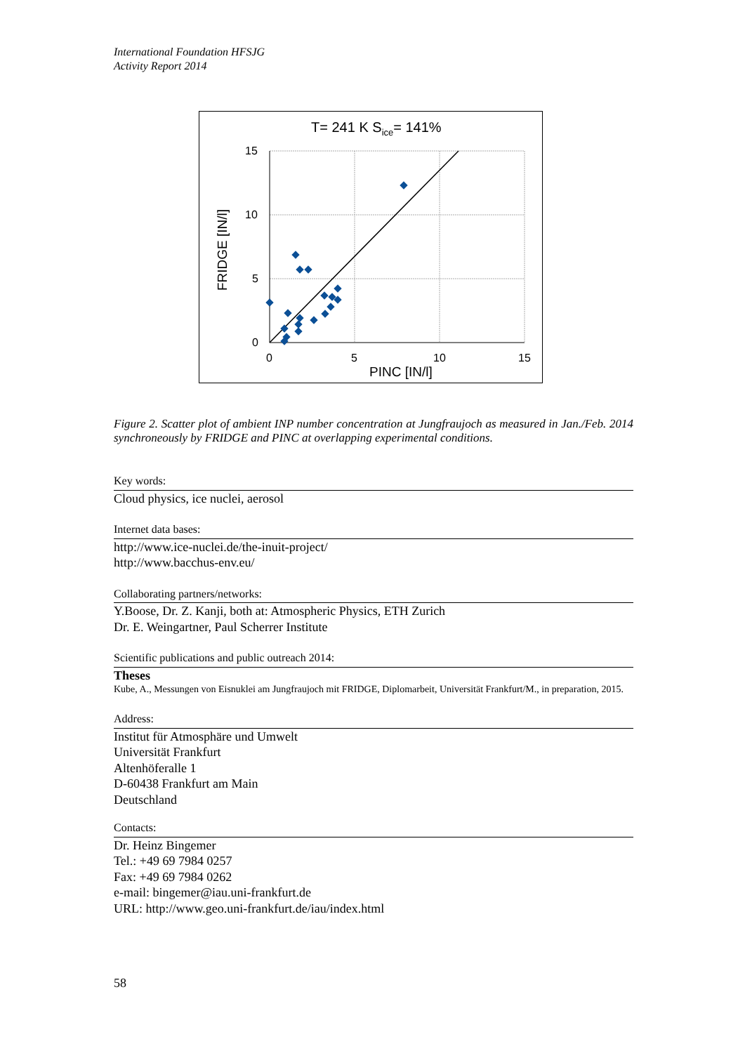International Foundation HFSJG
Activity Report 2014
T= 241 K Sice= 141%
15
10
5
0
0
5
10
15
PINC [IN/l]
FRIDGE [IN/l]
Figure 2. Scatter plot of ambient INP number concentration at Jungfraujoch as measured in Jan./Feb. 2014 synchroneously by FRIDGE and PINC at overlapping experimental conditions.
Key words:
Cloud physics, ice nuclei, aerosol
Internet data bases:
http://www.ice-nuclei.de/the-inuit-project/
http://www.bacchus-env.eu/
Collaborating partners/networks:
Y.Boose, Dr. Z. Kanji, both at: Atmospheric Physics, ETH Zurich
Dr. E. Weingartner, Paul Scherrer Institute
Scientific publications and public outreach 2014:
Theses
Kube, A., Messungen von Eisnuklei am Jungfraujoch mit FRIDGE, Diplomarbeit, Universität Frankfurt/M., in preparation, 2015.
Address:
Institut für Atmosphäre und Umwelt
Universität Frankfurt
Altenhöferalle 1
D-60438 Frankfurt am Main
Deutschland
Contacts:
Dr. Heinz Bingemer
Tel.: +49 69 7984 0257
Fax: +49 69 7984 0262
e-mail: bingemer@iau.uni-frankfurt.de
URL: http://www.geo.uni-frankfurt.de/iau/index.html
58